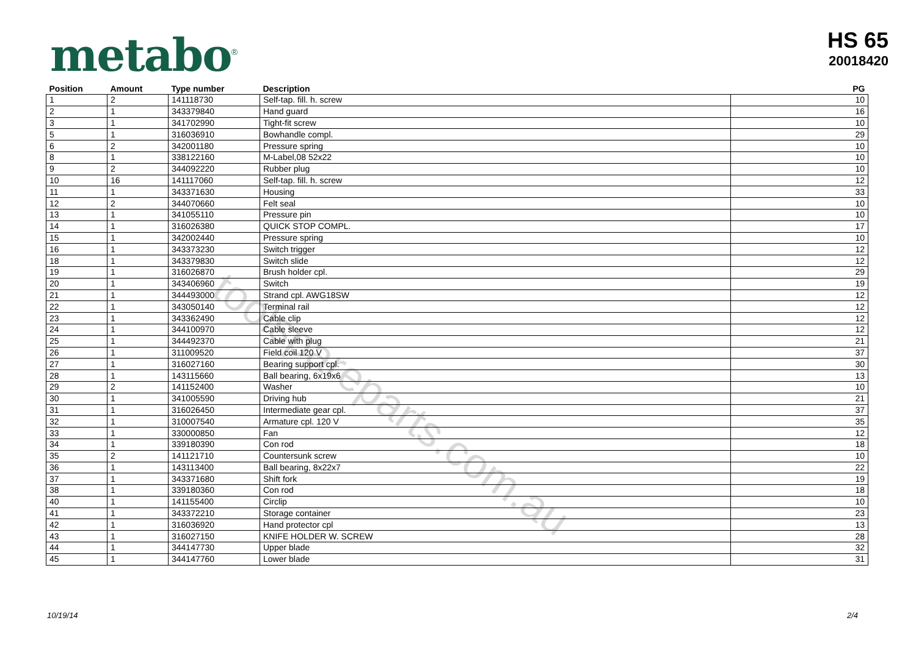metabo<sup>®</sup>
HS 65
20018420
| Position | Amount | Type number | Description | PG |
| --- | --- | --- | --- | --- |
| 1 | 2 | 141118730 | Self-tap. fill. h. screw | 10 |
| 2 | 1 | 343379840 | Hand guard | 16 |
| 3 | 1 | 341702990 | Tight-fit screw | 10 |
| 5 | 1 | 316036910 | Bowhandle compl. | 29 |
| 6 | 2 | 342001180 | Pressure spring | 10 |
| 8 | 1 | 338122160 | M-Label,08 52x22 | 10 |
| 9 | 2 | 344092220 | Rubber plug | 10 |
| 10 | 16 | 141117060 | Self-tap. fill. h. screw | 12 |
| 11 | 1 | 343371630 | Housing | 33 |
| 12 | 2 | 344070660 | Felt seal | 10 |
| 13 | 1 | 341055110 | Pressure pin | 10 |
| 14 | 1 | 316026380 | QUICK STOP COMPL. | 17 |
| 15 | 1 | 342002440 | Pressure spring | 10 |
| 16 | 1 | 343373230 | Switch trigger | 12 |
| 18 | 1 | 343379830 | Switch slide | 12 |
| 19 | 1 | 316026870 | Brush holder cpl. | 29 |
| 20 | 1 | 343406960 | Switch | 19 |
| 21 | 1 | 344493000 | Strand cpl. AWG18SW | 12 |
| 22 | 1 | 343050140 | Terminal rail | 12 |
| 23 | 1 | 343362490 | Cable clip | 12 |
| 24 | 1 | 344100970 | Cable sleeve | 12 |
| 25 | 1 | 344492370 | Cable with plug | 21 |
| 26 | 1 | 311009520 | Field coil 120 V | 37 |
| 27 | 1 | 316027160 | Bearing support cpl. | 30 |
| 28 | 1 | 143115660 | Ball bearing, 6x19x6 | 13 |
| 29 | 2 | 141152400 | Washer | 10 |
| 30 | 1 | 341005590 | Driving hub | 21 |
| 31 | 1 | 316026450 | Intermediate gear cpl. | 37 |
| 32 | 1 | 310007540 | Armature cpl. 120 V | 35 |
| 33 | 1 | 330000850 | Fan | 12 |
| 34 | 1 | 339180390 | Con rod | 18 |
| 35 | 2 | 141121710 | Countersunk screw | 10 |
| 36 | 1 | 143113400 | Ball bearing, 8x22x7 | 22 |
| 37 | 1 | 343371680 | Shift fork | 19 |
| 38 | 1 | 339180360 | Con rod | 18 |
| 40 | 1 | 141155400 | Circlip | 10 |
| 41 | 1 | 343372210 | Storage container | 23 |
| 42 | 1 | 316036920 | Hand protector cpl | 13 |
| 43 | 1 | 316027150 | KNIFE HOLDER W. SCREW | 28 |
| 44 | 1 | 344147730 | Upper blade | 32 |
| 45 | 1 | 344147760 | Lower blade | 31 |
toolspareparts.com.au
10/19/14 2/4